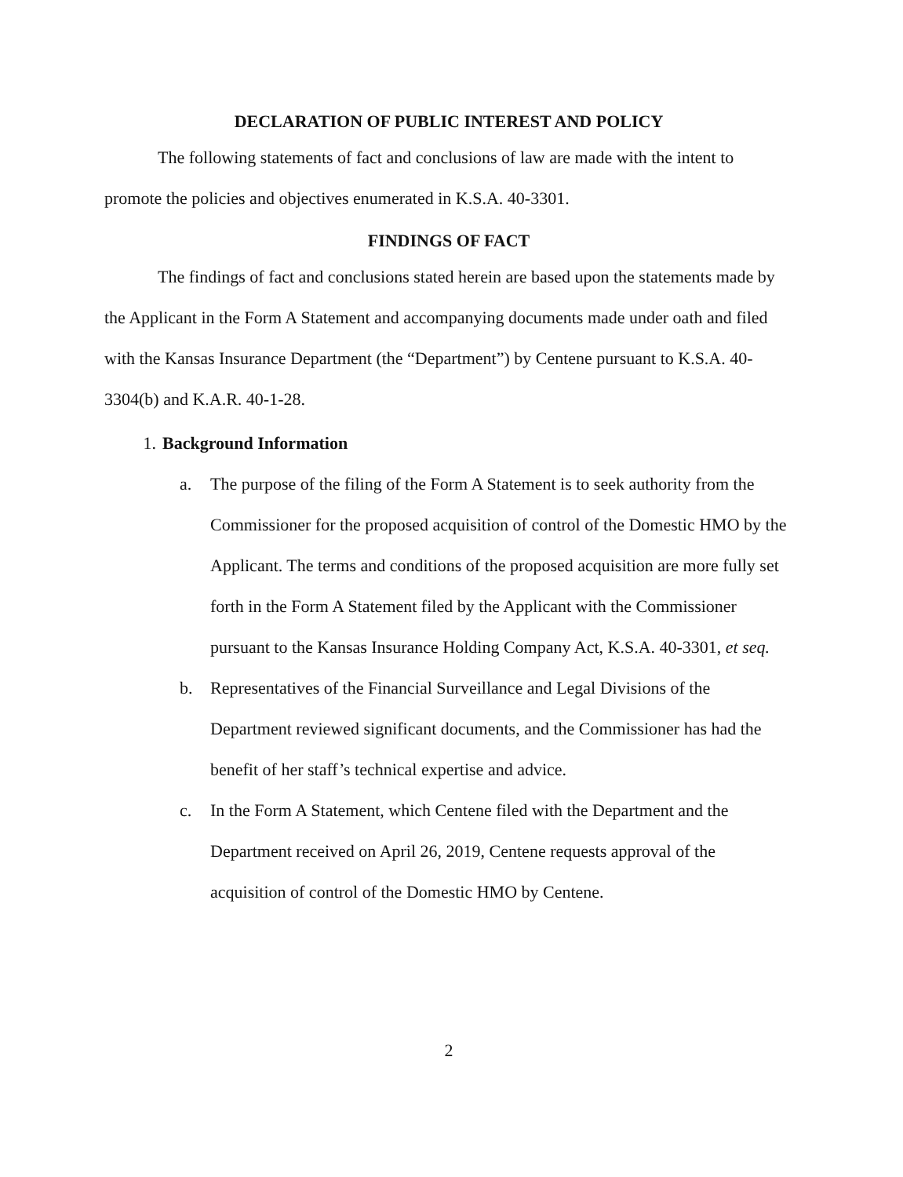DECLARATION OF PUBLIC INTEREST AND POLICY
The following statements of fact and conclusions of law are made with the intent to promote the policies and objectives enumerated in K.S.A. 40-3301.
FINDINGS OF FACT
The findings of fact and conclusions stated herein are based upon the statements made by the Applicant in the Form A Statement and accompanying documents made under oath and filed with the Kansas Insurance Department (the “Department”) by Centene pursuant to K.S.A. 40-3304(b) and K.A.R. 40-1-28.
1. Background Information
a. The purpose of the filing of the Form A Statement is to seek authority from the Commissioner for the proposed acquisition of control of the Domestic HMO by the Applicant. The terms and conditions of the proposed acquisition are more fully set forth in the Form A Statement filed by the Applicant with the Commissioner pursuant to the Kansas Insurance Holding Company Act, K.S.A. 40-3301, et seq.
b. Representatives of the Financial Surveillance and Legal Divisions of the Department reviewed significant documents, and the Commissioner has had the benefit of her staff’s technical expertise and advice.
c. In the Form A Statement, which Centene filed with the Department and the Department received on April 26, 2019, Centene requests approval of the acquisition of control of the Domestic HMO by Centene.
2